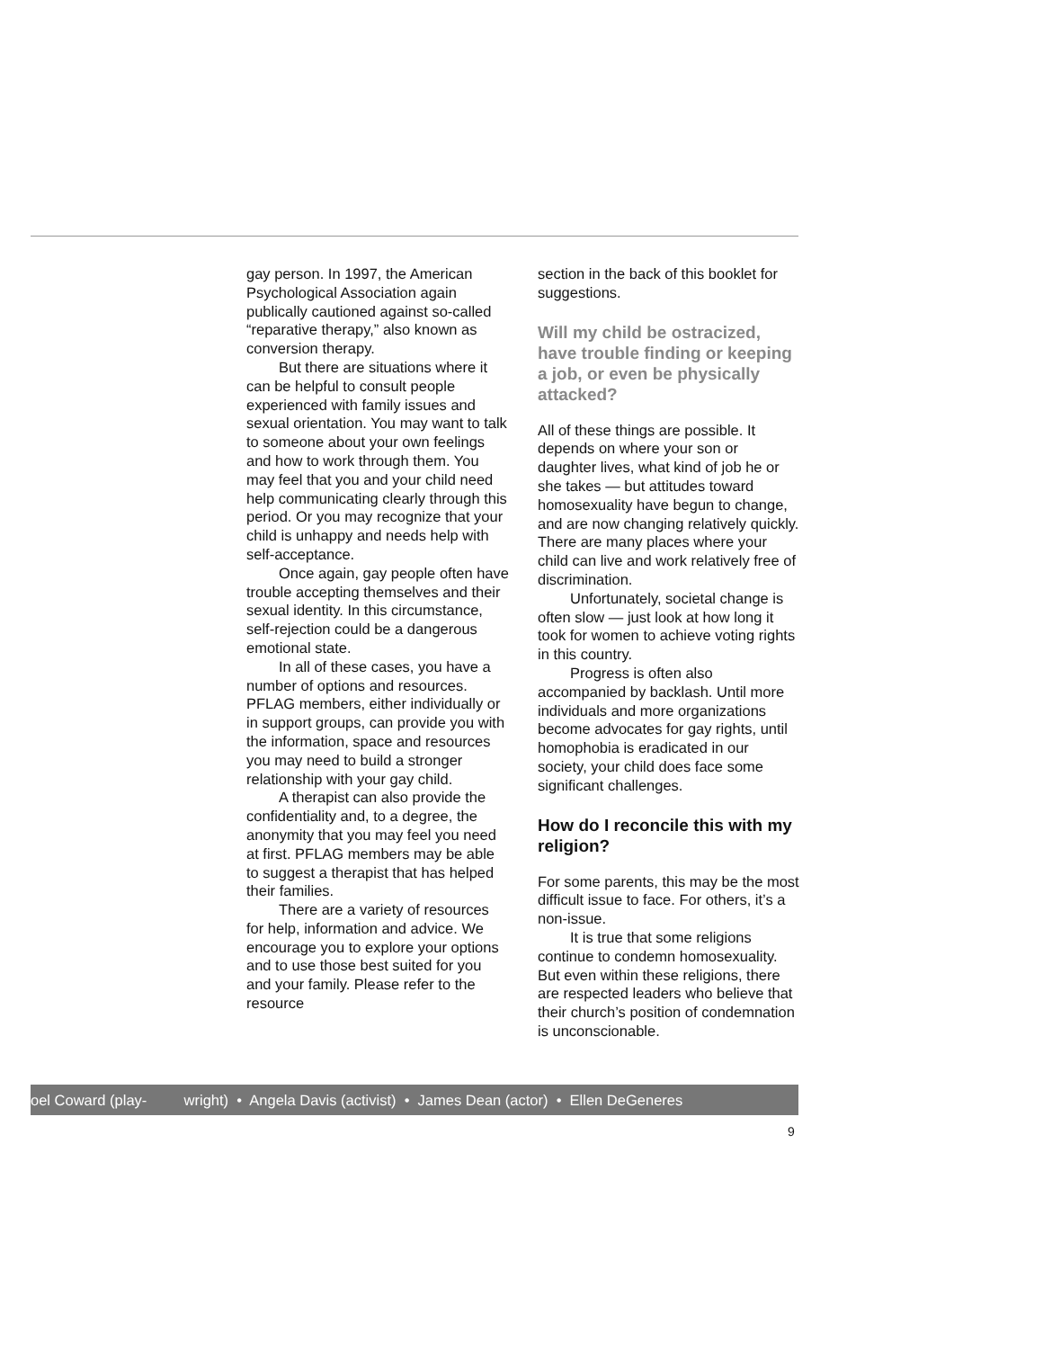gay person. In 1997, the American Psychological Association again publically cautioned against so-called “reparative therapy,” also known as conversion therapy.
But there are situations where it can be helpful to consult people experienced with family issues and sexual orientation. You may want to talk to someone about your own feelings and how to work through them. You may feel that you and your child need help communicating clearly through this period. Or you may recognize that your child is unhappy and needs help with self-acceptance.
Once again, gay people often have trouble accepting themselves and their sexual identity. In this circumstance, self-rejection could be a dangerous emotional state.
In all of these cases, you have a number of options and resources. PFLAG members, either individually or in support groups, can provide you with the information, space and resources you may need to build a stronger relationship with your gay child.
A therapist can also provide the confidentiality and, to a degree, the anonymity that you may feel you need at first. PFLAG members may be able to suggest a therapist that has helped their families.
There are a variety of resources for help, information and advice. We encourage you to explore your options and to use those best suited for you and your family. Please refer to the resource
section in the back of this booklet for suggestions.
Will my child be ostracized, have trouble finding or keeping a job, or even be physically attacked?
All of these things are possible. It depends on where your son or daughter lives, what kind of job he or she takes — but attitudes toward homosexuality have begun to change, and are now changing relatively quickly. There are many places where your child can live and work relatively free of discrimination.
Unfortunately, societal change is often slow — just look at how long it took for women to achieve voting rights in this country.
Progress is often also accompanied by backlash. Until more individuals and more organizations become advocates for gay rights, until homophobia is eradicated in our society, your child does face some significant challenges.
How do I reconcile this with my religion?
For some parents, this may be the most difficult issue to face. For others, it’s a non-issue.
It is true that some religions continue to condemn homosexuality. But even within these religions, there are respected leaders who believe that their church’s position of condemnation is unconscionable.
oel Coward (play- wright) • Angela Davis (activist) • James Dean (actor) • Ellen DeGeneres
9